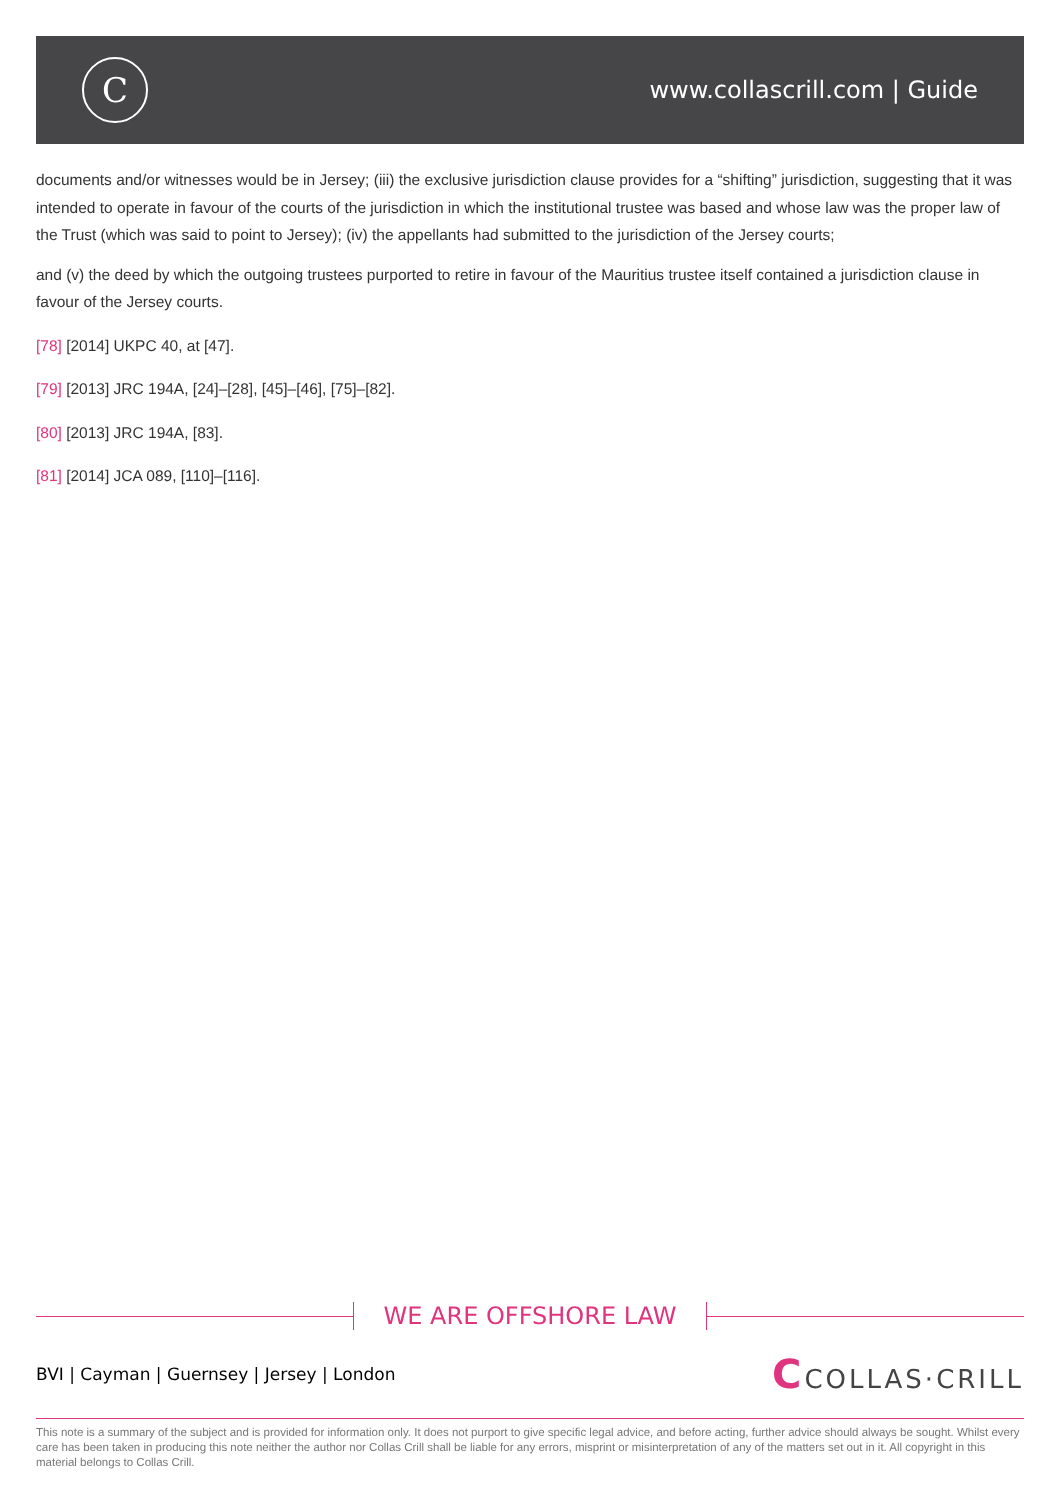C
www.collascrill.com | Guide
documents and/or witnesses would be in Jersey; (iii) the exclusive jurisdiction clause provides for a “shifting” jurisdiction, suggesting that it was intended to operate in favour of the courts of the jurisdiction in which the institutional trustee was based and whose law was the proper law of the Trust (which was said to point to Jersey); (iv) the appellants had submitted to the jurisdiction of the Jersey courts;
and (v) the deed by which the outgoing trustees purported to retire in favour of the Mauritius trustee itself contained a jurisdiction clause in favour of the Jersey courts.
[78] [2014] UKPC 40, at [47].
[79] [2013] JRC 194A, [24]–[28], [45]–[46], [75]–[82].
[80] [2013] JRC 194A, [83].
[81] [2014] JCA 089, [110]–[116].
WE ARE OFFSHORE LAW
BVI | Cayman | Guernsey | Jersey | London
CCOLLAS·CRILL
This note is a summary of the subject and is provided for information only. It does not purport to give specific legal advice, and before acting, further advice should always be sought. Whilst every care has been taken in producing this note neither the author nor Collas Crill shall be liable for any errors, misprint or misinterpretation of any of the matters set out in it. All copyright in this material belongs to Collas Crill.